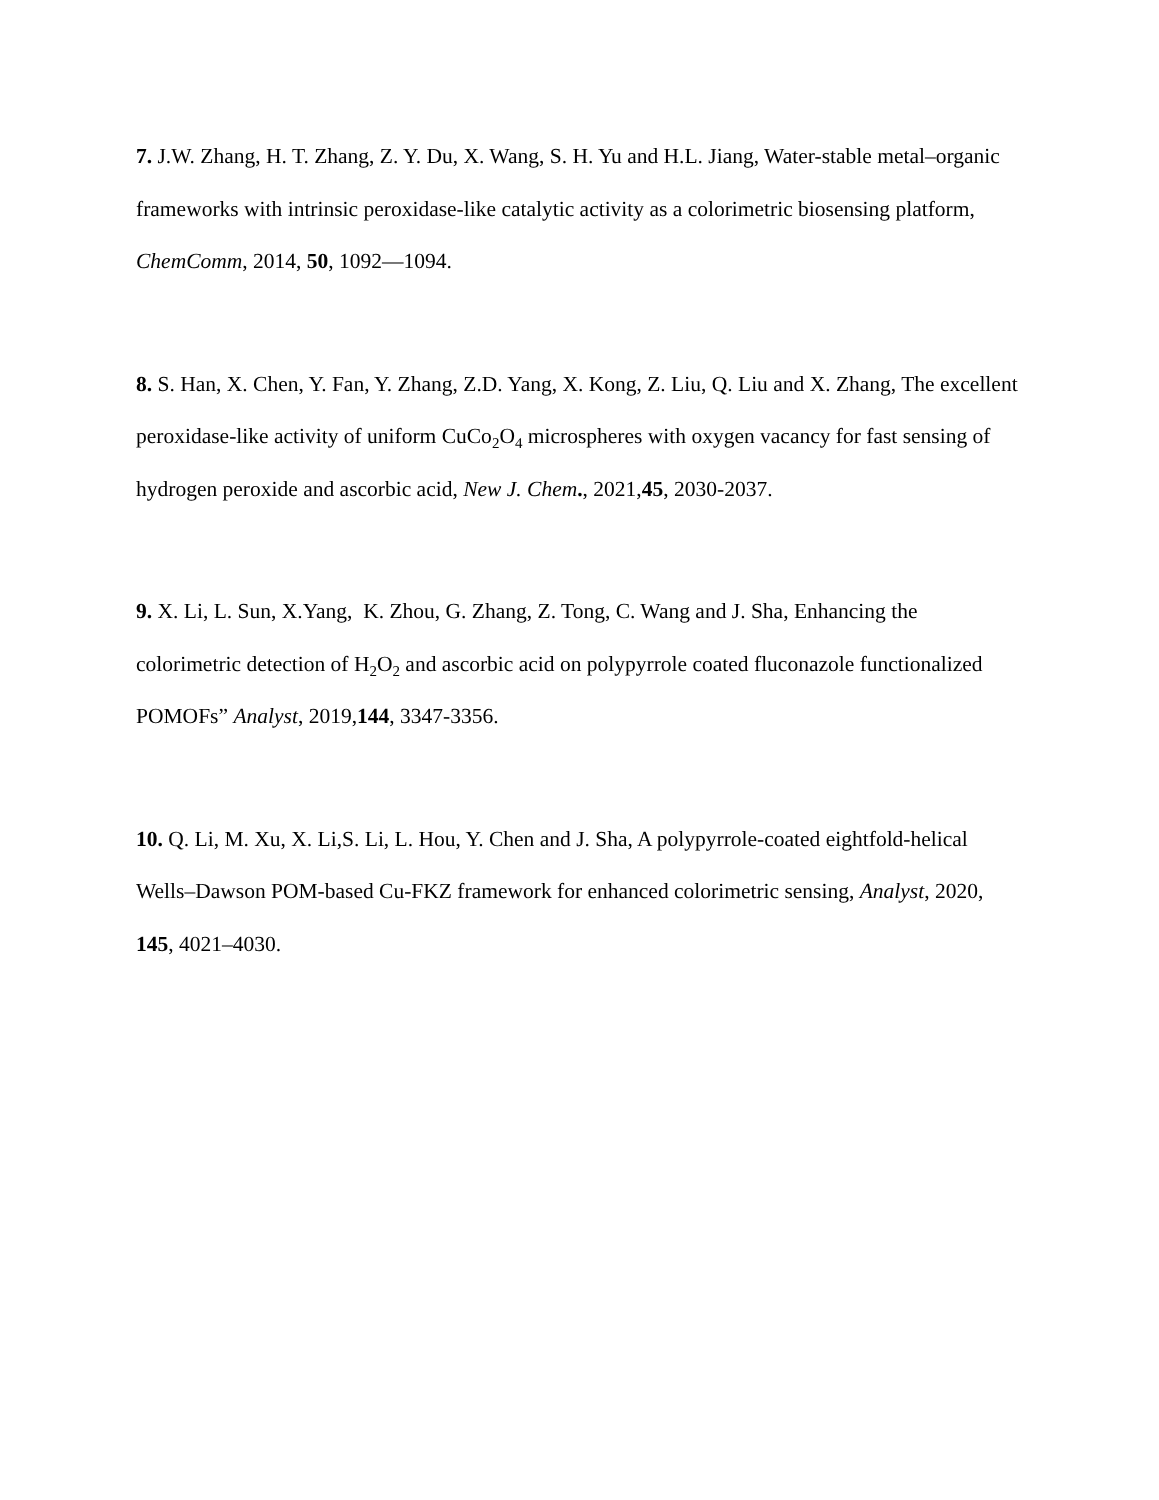7. J.W. Zhang, H. T. Zhang, Z. Y. Du, X. Wang, S. H. Yu and H.L. Jiang, Water-stable metal–organic frameworks with intrinsic peroxidase-like catalytic activity as a colorimetric biosensing platform, ChemComm, 2014, 50, 1092—1094.
8. S. Han, X. Chen, Y. Fan, Y. Zhang, Z.D. Yang, X. Kong, Z. Liu, Q. Liu and X. Zhang, The excellent peroxidase-like activity of uniform CuCo<sub>2</sub>O<sub>4</sub> microspheres with oxygen vacancy for fast sensing of hydrogen peroxide and ascorbic acid, New J. Chem., 2021,45, 2030-2037.
9. X. Li, L. Sun, X.Yang, K. Zhou, G. Zhang, Z. Tong, C. Wang and J. Sha, Enhancing the colorimetric detection of H<sub>2</sub>O<sub>2</sub> and ascorbic acid on polypyrrole coated fluconazole functionalized POMOFs” Analyst, 2019,144, 3347-3356.
10. Q. Li, M. Xu, X. Li,S. Li, L. Hou, Y. Chen and J. Sha, A polypyrrole-coated eightfold-helical Wells–Dawson POM-based Cu-FKZ framework for enhanced colorimetric sensing, Analyst, 2020, 145, 4021–4030.